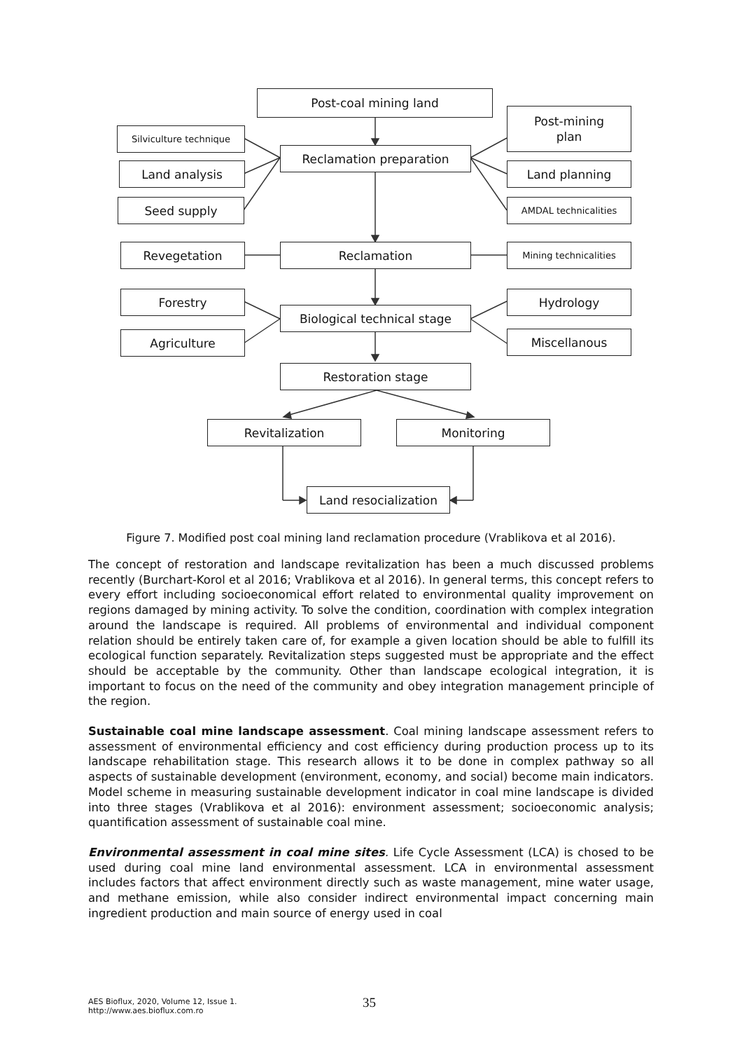Post-coal mining land
Reclamation preparation
Silviculture technique
Land analysis
Seed supply
Post-mining
plan
Land planning
AMDAL technicalities
Reclamation
Revegetation Mining technicalities
Biological technical stage
Forestry
Agriculture
Hydrology
Miscellanous
Restoration stage
Revitalization Monitoring
Land resocialization
Figure 7. Modified post coal mining land reclamation procedure (Vrablikova et al 2016).
The concept of restoration and landscape revitalization has been a much discussed problems recently (Burchart-Korol et al 2016; Vrablikova et al 2016). In general terms, this concept refers to every effort including socioeconomical effort related to environmental quality improvement on regions damaged by mining activity. To solve the condition, coordination with complex integration around the landscape is required. All problems of environmental and individual component relation should be entirely taken care of, for example a given location should be able to fulfill its ecological function separately. Revitalization steps suggested must be appropriate and the effect should be acceptable by the community. Other than landscape ecological integration, it is important to focus on the need of the community and obey integration management principle of the region.
Sustainable coal mine landscape assessment. Coal mining landscape assessment refers to assessment of environmental efficiency and cost efficiency during production process up to its landscape rehabilitation stage. This research allows it to be done in complex pathway so all aspects of sustainable development (environment, economy, and social) become main indicators. Model scheme in measuring sustainable development indicator in coal mine landscape is divided into three stages (Vrablikova et al 2016): environment assessment; socioeconomic analysis; quantification assessment of sustainable coal mine.
Environmental assessment in coal mine sites. Life Cycle Assessment (LCA) is chosed to be used during coal mine land environmental assessment. LCA in environmental assessment includes factors that affect environment directly such as waste management, mine water usage, and methane emission, while also consider indirect environmental impact concerning main ingredient production and main source of energy used in coal
AES Bioflux, 2020, Volume 12, Issue 1.
http://www.aes.bioflux.com.ro
35